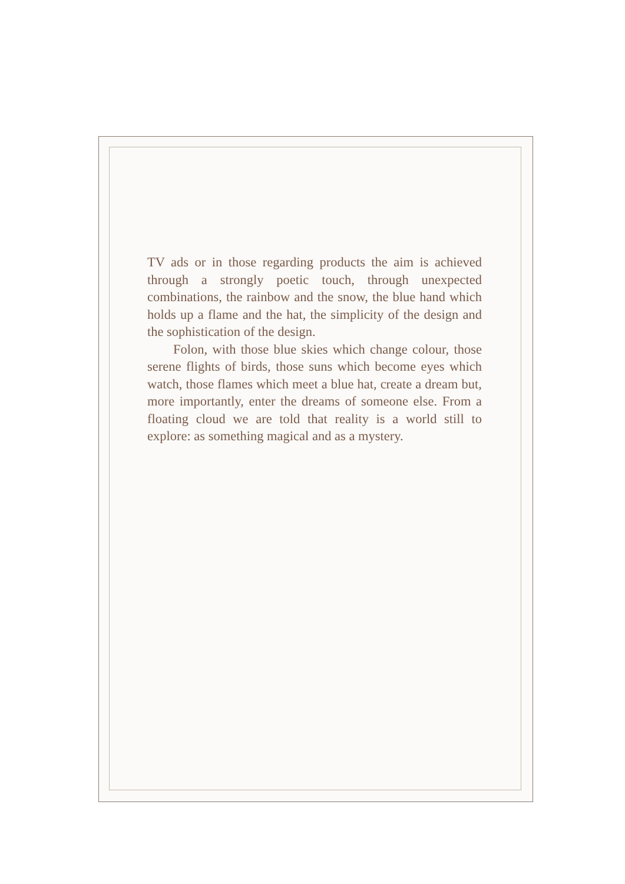TV ads or in those regarding products the aim is achieved through a strongly poetic touch, through unexpected combinations, the rainbow and the snow, the blue hand which holds up a flame and the hat, the simplicity of the design and the sophistication of the design.
Folon, with those blue skies which change colour, those serene flights of birds, those suns which become eyes which watch, those flames which meet a blue hat, create a dream but, more importantly, enter the dreams of someone else. From a floating cloud we are told that reality is a world still to explore: as something magical and as a mystery.